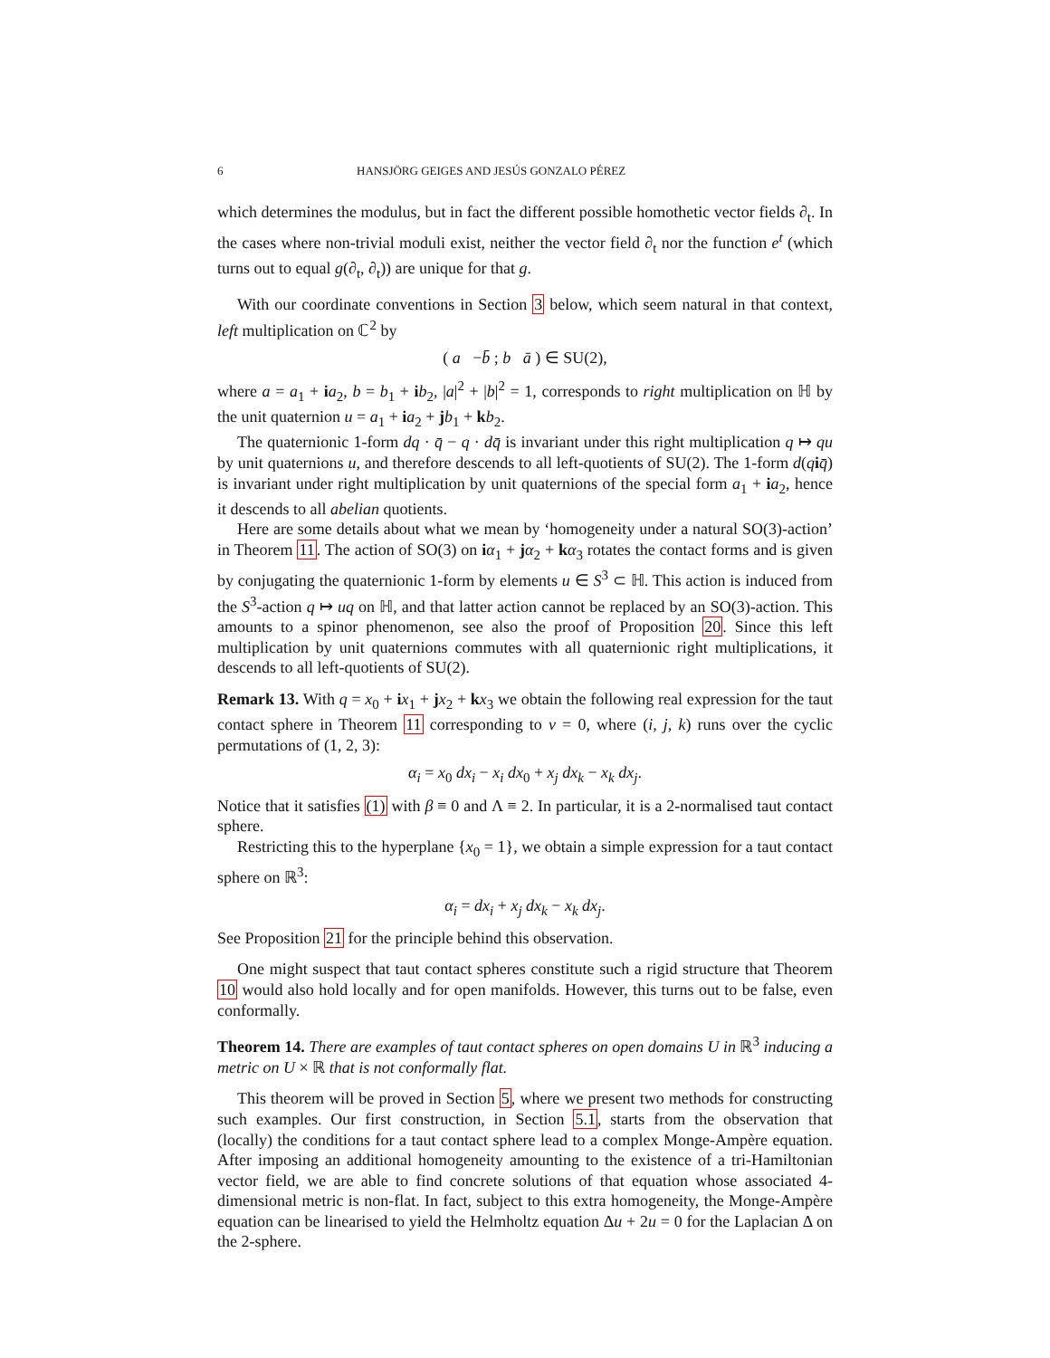6 HANSJÖRG GEIGES AND JESÚS GONZALO PÉREZ
which determines the modulus, but in fact the different possible homothetic vector fields ∂<sub>t</sub>. In the cases where non-trivial moduli exist, neither the vector field ∂<sub>t</sub> nor the function e<sup>t</sup> (which turns out to equal g(∂<sub>t</sub>, ∂<sub>t</sub>)) are unique for that g.
With our coordinate conventions in Section 3 below, which seem natural in that context, left multiplication on ℂ<sup>2</sup> by
( a −b̄ ; b ā ) ∈ SU(2),
where a = a<sub>1</sub> + ia<sub>2</sub>, b = b<sub>1</sub> + ib<sub>2</sub>, |a|<sup>2</sup> + |b|<sup>2</sup> = 1, corresponds to right multiplication on ℍ by the unit quaternion u = a<sub>1</sub> + ia<sub>2</sub> + jb<sub>1</sub> + kb<sub>2</sub>.
The quaternionic 1-form dq · q̄ − q · dq̄ is invariant under this right multiplication q ↦ qu by unit quaternions u, and therefore descends to all left-quotients of SU(2). The 1-form d(qiq̄) is invariant under right multiplication by unit quaternions of the special form a<sub>1</sub> + ia<sub>2</sub>, hence it descends to all abelian quotients.
Here are some details about what we mean by ‘homogeneity under a natural SO(3)-action’ in Theorem 11. The action of SO(3) on iα<sub>1</sub> + jα<sub>2</sub> + kα<sub>3</sub> rotates the contact forms and is given by conjugating the quaternionic 1-form by elements u ∈ S<sup>3</sup> ⊂ ℍ. This action is induced from the S<sup>3</sup>-action q ↦ uq on ℍ, and that latter action cannot be replaced by an SO(3)-action. This amounts to a spinor phenomenon, see also the proof of Proposition 20. Since this left multiplication by unit quaternions commutes with all quaternionic right multiplications, it descends to all left-quotients of SU(2).
Remark 13. With q = x<sub>0</sub> + ix<sub>1</sub> + jx<sub>2</sub> + kx<sub>3</sub> we obtain the following real expression for the taut contact sphere in Theorem 11 corresponding to ν = 0, where (i, j, k) runs over the cyclic permutations of (1, 2, 3):
α<sub>i</sub> = x<sub>0</sub> dx<sub>i</sub> − x<sub>i</sub> dx<sub>0</sub> + x<sub>j</sub> dx<sub>k</sub> − x<sub>k</sub> dx<sub>j</sub>.
Notice that it satisfies (1) with β ≡ 0 and Λ ≡ 2. In particular, it is a 2-normalised taut contact sphere.
Restricting this to the hyperplane {x<sub>0</sub> = 1}, we obtain a simple expression for a taut contact sphere on ℝ<sup>3</sup>:
α<sub>i</sub> = dx<sub>i</sub> + x<sub>j</sub> dx<sub>k</sub> − x<sub>k</sub> dx<sub>j</sub>.
See Proposition 21 for the principle behind this observation.
One might suspect that taut contact spheres constitute such a rigid structure that Theorem 10 would also hold locally and for open manifolds. However, this turns out to be false, even conformally.
Theorem 14. There are examples of taut contact spheres on open domains U in ℝ<sup>3</sup> inducing a metric on U × ℝ that is not conformally flat.
This theorem will be proved in Section 5, where we present two methods for constructing such examples. Our first construction, in Section 5.1, starts from the observation that (locally) the conditions for a taut contact sphere lead to a complex Monge-Ampère equation. After imposing an additional homogeneity amounting to the existence of a tri-Hamiltonian vector field, we are able to find concrete solutions of that equation whose associated 4-dimensional metric is non-flat. In fact, subject to this extra homogeneity, the Monge-Ampère equation can be linearised to yield the Helmholtz equation Δu + 2u = 0 for the Laplacian Δ on the 2-sphere.